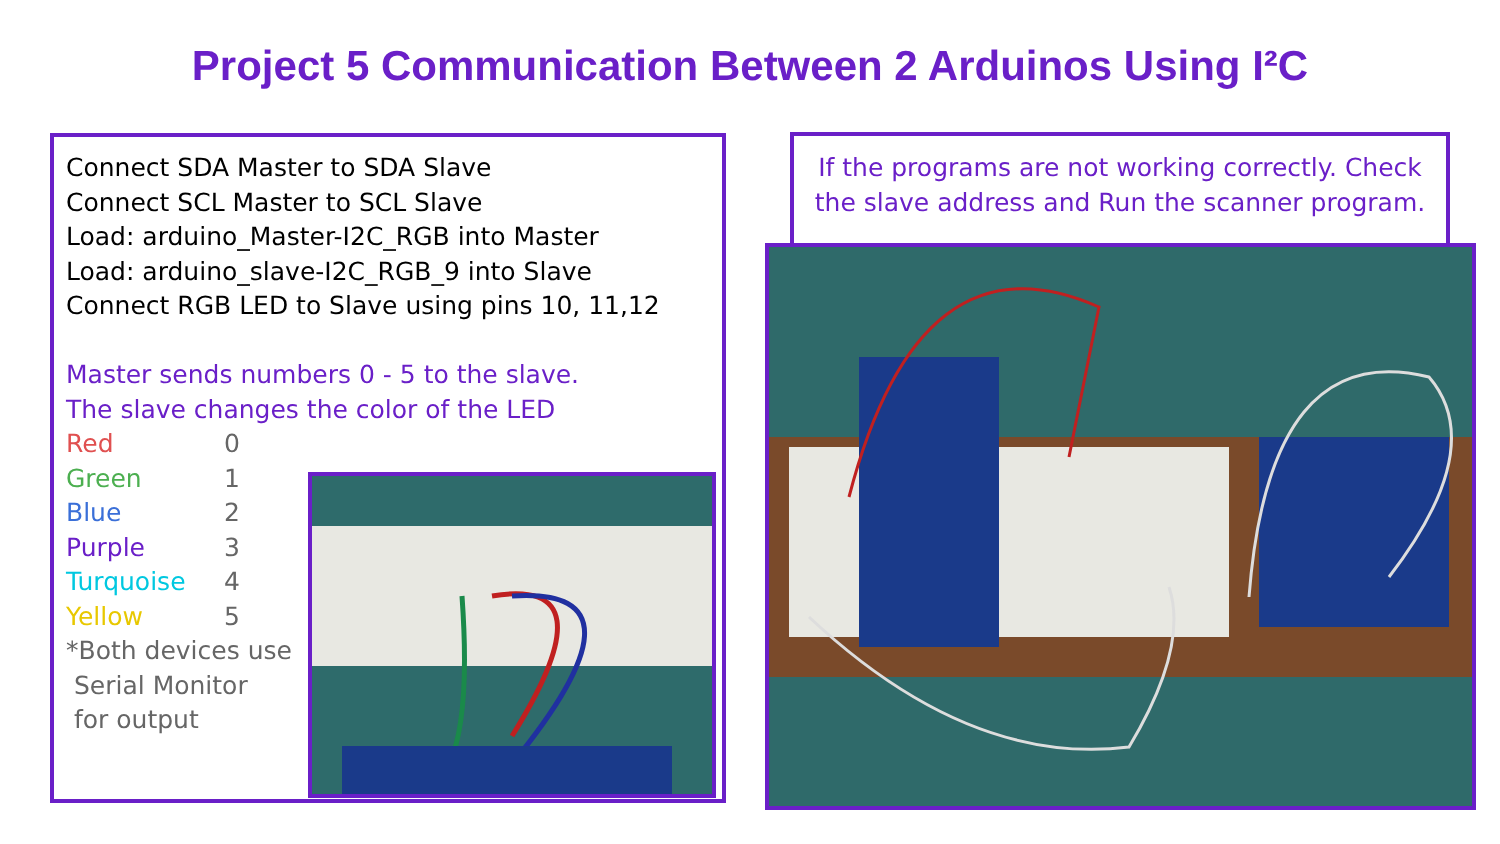Project 5 Communication Between 2 Arduinos Using I²C
Connect SDA Master to SDA Slave
Connect SCL Master to SCL Slave
Load: arduino_Master-I2C_RGB into Master
Load: arduino_slave-I2C_RGB_9 into Slave
Connect RGB LED to Slave using pins 10, 11,12
Master sends numbers 0 - 5 to the slave.
The slave changes the color of the LED
Red 0
Green 1
Blue 2
Purple 3
Turquoise 4
Yellow 5
*Both devices use
Serial Monitor
for output
If the programs are not working correctly. Check the slave address and Run the scanner program.